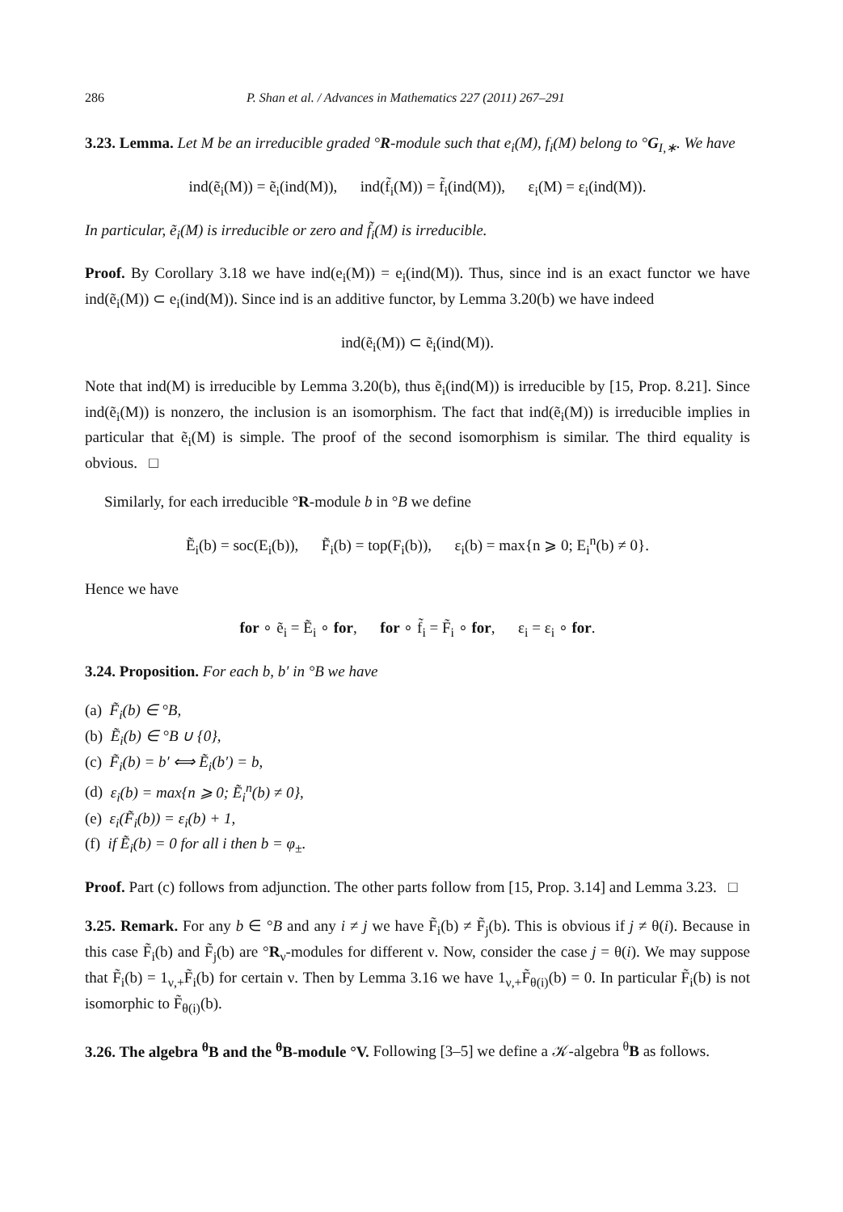286 P. Shan et al. / Advances in Mathematics 227 (2011) 267–291
3.23. Lemma. Let M be an irreducible graded °R-module such that e<sub>i</sub>(M), f<sub>i</sub>(M) belong to °G<sub>I,∗</sub>. We have
ind(ẽ<sub>i</sub>(M)) = ẽ<sub>i</sub>(ind(M)), ind(f̃<sub>i</sub>(M)) = f̃<sub>i</sub>(ind(M)), ε<sub>i</sub>(M) = ε<sub>i</sub>(ind(M)).
In particular, ẽ<sub>i</sub>(M) is irreducible or zero and f̃<sub>i</sub>(M) is irreducible.
Proof. By Corollary 3.18 we have ind(e<sub>i</sub>(M)) = e<sub>i</sub>(ind(M)). Thus, since ind is an exact functor we have ind(ẽ<sub>i</sub>(M)) ⊂ e<sub>i</sub>(ind(M)). Since ind is an additive functor, by Lemma 3.20(b) we have indeed
ind(ẽ<sub>i</sub>(M)) ⊂ ẽ<sub>i</sub>(ind(M)).
Note that ind(M) is irreducible by Lemma 3.20(b), thus ẽ<sub>i</sub>(ind(M)) is irreducible by [15, Prop. 8.21]. Since ind(ẽ<sub>i</sub>(M)) is nonzero, the inclusion is an isomorphism. The fact that ind(ẽ<sub>i</sub>(M)) is irreducible implies in particular that ẽ<sub>i</sub>(M) is simple. The proof of the second isomorphism is similar. The third equality is obvious. □
Similarly, for each irreducible °R-module b in °B we define
Ẽ<sub>i</sub>(b) = soc(E<sub>i</sub>(b)), F̃<sub>i</sub>(b) = top(F<sub>i</sub>(b)), ε<sub>i</sub>(b) = max{n ⩾ 0; E<sub>i</sub><sup>n</sup>(b) ≠ 0}.
Hence we have
for ∘ ẽ<sub>i</sub> = Ẽ<sub>i</sub> ∘ for, for ∘ f̃<sub>i</sub> = F̃<sub>i</sub> ∘ for, ε<sub>i</sub> = ε<sub>i</sub> ∘ for.
3.24. Proposition. For each b, b′ in °B we have
(a) F̃<sub>i</sub>(b) ∈ °B,
(b) Ẽ<sub>i</sub>(b) ∈ °B ∪ {0},
(c) F̃<sub>i</sub>(b) = b′ ⟺ Ẽ<sub>i</sub>(b′) = b,
(d) ε<sub>i</sub>(b) = max{n ⩾ 0; Ẽ<sub>i</sub><sup>n</sup>(b) ≠ 0},
(e) ε<sub>i</sub>(F̃<sub>i</sub>(b)) = ε<sub>i</sub>(b) + 1,
(f) if Ẽ<sub>i</sub>(b) = 0 for all i then b = φ<sub>±</sub>.
Proof. Part (c) follows from adjunction. The other parts follow from [15, Prop. 3.14] and Lemma 3.23. □
3.25. Remark. For any b ∈ °B and any i ≠ j we have F̃<sub>i</sub>(b) ≠ F̃<sub>j</sub>(b). This is obvious if j ≠ θ(i). Because in this case F̃<sub>i</sub>(b) and F̃<sub>j</sub>(b) are °R<sub>ν</sub>-modules for different ν. Now, consider the case j = θ(i). We may suppose that F̃<sub>i</sub>(b) = 1<sub>ν,+</sub>F̃<sub>i</sub>(b) for certain ν. Then by Lemma 3.16 we have 1<sub>ν,+</sub>F̃<sub>θ(i)</sub>(b) = 0. In particular F̃<sub>i</sub>(b) is not isomorphic to F̃<sub>θ(i)</sub>(b).
3.26. The algebra <sup>θ</sup>B and the <sup>θ</sup>B-module °V. Following [3–5] we define a 𝒦-algebra <sup>θ</sup>B as follows.